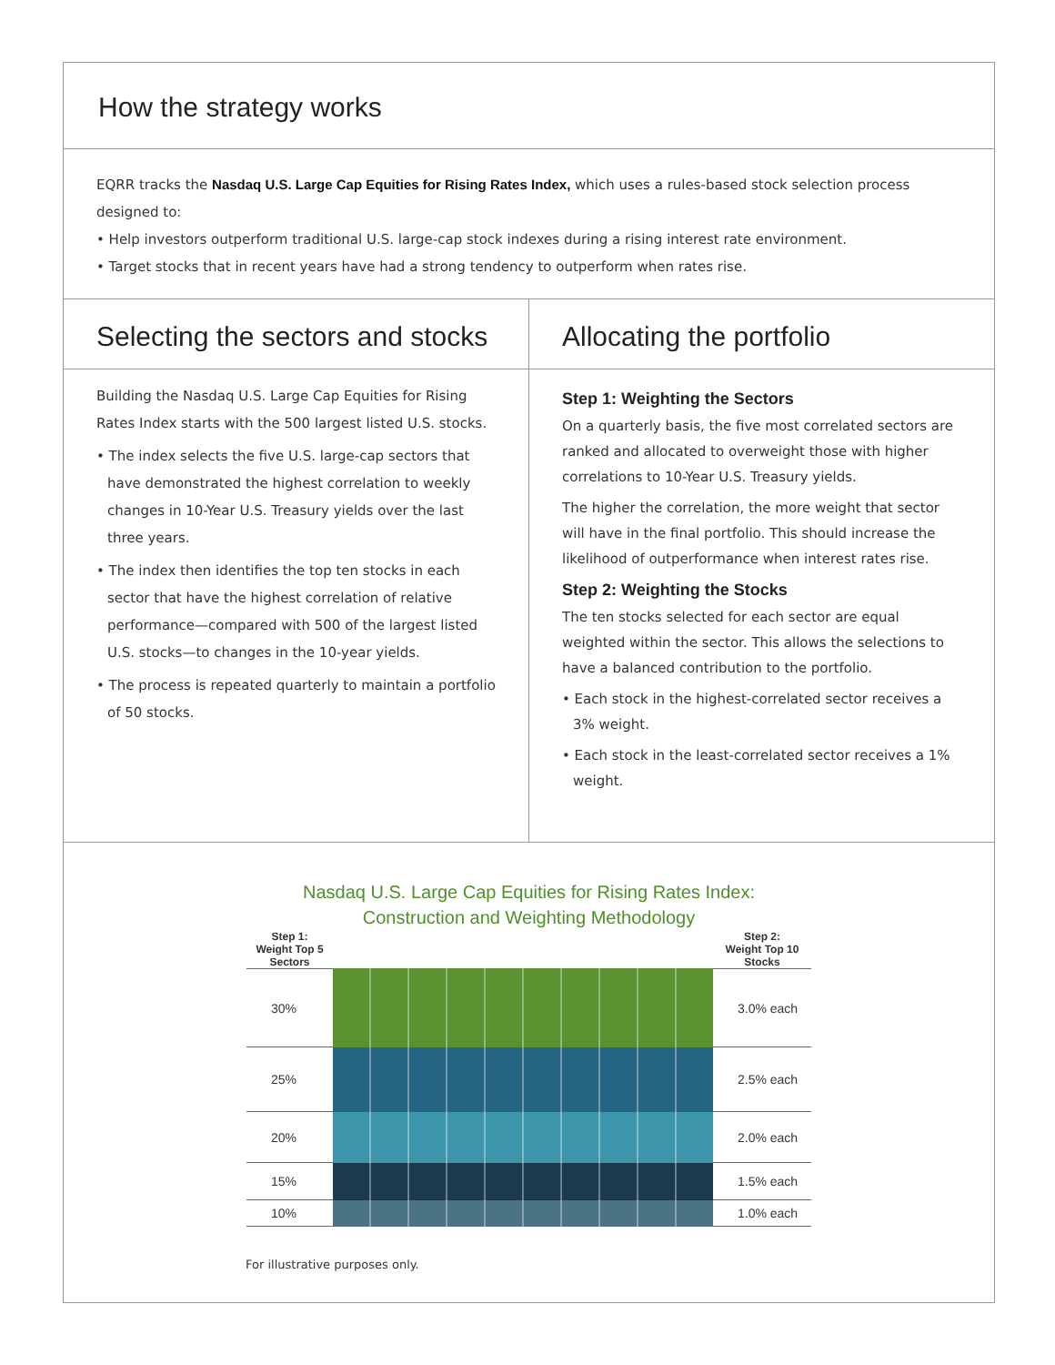How the strategy works
EQRR tracks the Nasdaq U.S. Large Cap Equities for Rising Rates Index, which uses a rules-based stock selection process designed to:
• Help investors outperform traditional U.S. large-cap stock indexes during a rising interest rate environment.
• Target stocks that in recent years have had a strong tendency to outperform when rates rise.
Selecting the sectors and stocks
Building the Nasdaq U.S. Large Cap Equities for Rising Rates Index starts with the 500 largest listed U.S. stocks.
• The index selects the five U.S. large-cap sectors that have demonstrated the highest correlation to weekly changes in 10-Year U.S. Treasury yields over the last three years.
• The index then identifies the top ten stocks in each sector that have the highest correlation of relative performance—compared with 500 of the largest listed U.S. stocks—to changes in the 10-year yields.
• The process is repeated quarterly to maintain a portfolio of 50 stocks.
Allocating the portfolio
Step 1: Weighting the Sectors
On a quarterly basis, the five most correlated sectors are ranked and allocated to overweight those with higher correlations to 10-Year U.S. Treasury yields.
The higher the correlation, the more weight that sector will have in the final portfolio. This should increase the likelihood of outperformance when interest rates rise.
Step 2: Weighting the Stocks
The ten stocks selected for each sector are equal weighted within the sector. This allows the selections to have a balanced contribution to the portfolio.
• Each stock in the highest-correlated sector receives a 3% weight.
• Each stock in the least-correlated sector receives a 1% weight.
Nasdaq U.S. Large Cap Equities for Rising Rates Index:
Construction and Weighting Methodology
Step 1:
Weight Top 5 Sectors
Step 2:
Weight Top 10 Stocks
30%
3.0% each
25%
2.5% each
20%
2.0% each
15%
1.5% each
10%
1.0% each
For illustrative purposes only.